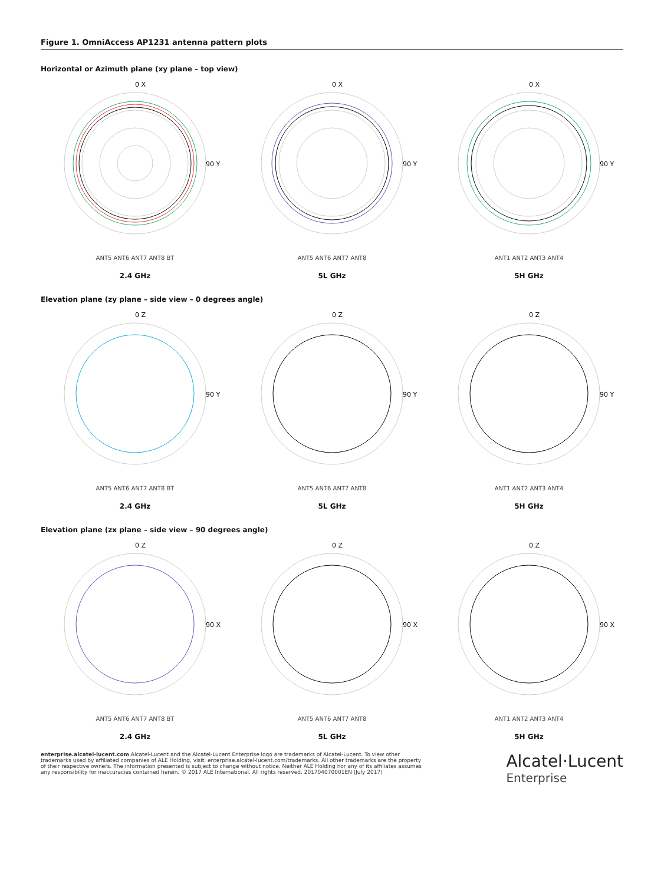Figure 1. OmniAccess AP1231 antenna pattern plots
Horizontal or Azimuth plane (xy plane – top view)
0 X
90 Y
ANT5 ANT6 ANT7 ANT8 BT
2.4 GHz
0 X
90 Y
ANT5 ANT6 ANT7 ANT8
5L GHz
0 X
90 Y
ANT1 ANT2 ANT3 ANT4
5H GHz
Elevation plane (zy plane – side view – 0 degrees angle)
0 Z
90 Y
ANT5 ANT6 ANT7 ANT8 BT
2.4 GHz
0 Z
90 Y
ANT5 ANT6 ANT7 ANT8
5L GHz
0 Z
90 Y
ANT1 ANT2 ANT3 ANT4
5H GHz
Elevation plane (zx plane – side view – 90 degrees angle)
0 Z
90 X
ANT5 ANT6 ANT7 ANT8 BT
2.4 GHz
0 Z
90 X
ANT5 ANT6 ANT7 ANT8
5L GHz
0 Z
90 X
ANT1 ANT2 ANT3 ANT4
5H GHz
enterprise.alcatel-lucent.com Alcatel-Lucent and the Alcatel-Lucent Enterprise logo are trademarks of Alcatel-Lucent. To view other trademarks used by affiliated companies of ALE Holding, visit: enterprise.alcatel-lucent.com/trademarks. All other trademarks are the property of their respective owners. The information presented is subject to change without notice. Neither ALE Holding nor any of its affiliates assumes any responsibility for inaccuracies contained herein. © 2017 ALE International. All rights reserved. 201704070001EN (July 2017)
Alcatel·Lucent
Enterprise